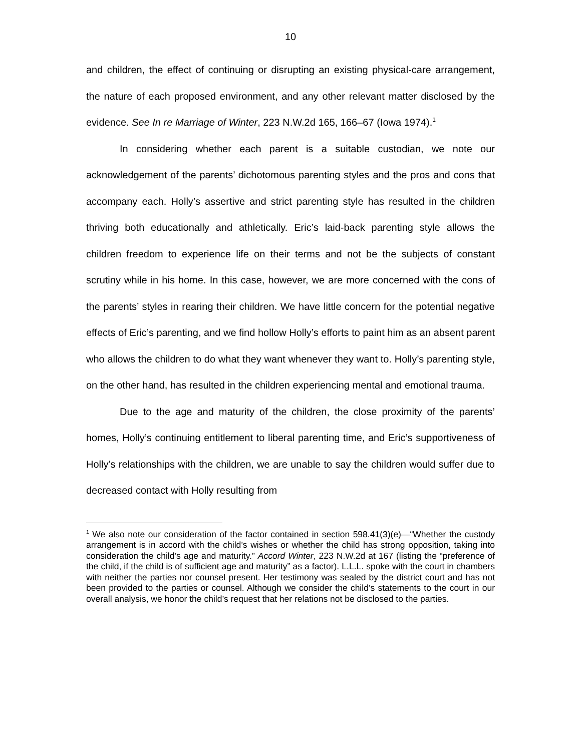10
and children, the effect of continuing or disrupting an existing physical-care arrangement, the nature of each proposed environment, and any other relevant matter disclosed by the evidence. See In re Marriage of Winter, 223 N.W.2d 165, 166–67 (Iowa 1974).<sup>1</sup>
In considering whether each parent is a suitable custodian, we note our acknowledgement of the parents’ dichotomous parenting styles and the pros and cons that accompany each. Holly’s assertive and strict parenting style has resulted in the children thriving both educationally and athletically. Eric’s laid-back parenting style allows the children freedom to experience life on their terms and not be the subjects of constant scrutiny while in his home. In this case, however, we are more concerned with the cons of the parents’ styles in rearing their children. We have little concern for the potential negative effects of Eric’s parenting, and we find hollow Holly’s efforts to paint him as an absent parent who allows the children to do what they want whenever they want to. Holly’s parenting style, on the other hand, has resulted in the children experiencing mental and emotional trauma.
Due to the age and maturity of the children, the close proximity of the parents’ homes, Holly’s continuing entitlement to liberal parenting time, and Eric’s supportiveness of Holly’s relationships with the children, we are unable to say the children would suffer due to decreased contact with Holly resulting from
<sup>1</sup> We also note our consideration of the factor contained in section 598.41(3)(e)—“Whether the custody arrangement is in accord with the child’s wishes or whether the child has strong opposition, taking into consideration the child’s age and maturity.” Accord Winter, 223 N.W.2d at 167 (listing the “preference of the child, if the child is of sufficient age and maturity” as a factor). L.L.L. spoke with the court in chambers with neither the parties nor counsel present. Her testimony was sealed by the district court and has not been provided to the parties or counsel. Although we consider the child’s statements to the court in our overall analysis, we honor the child’s request that her relations not be disclosed to the parties.